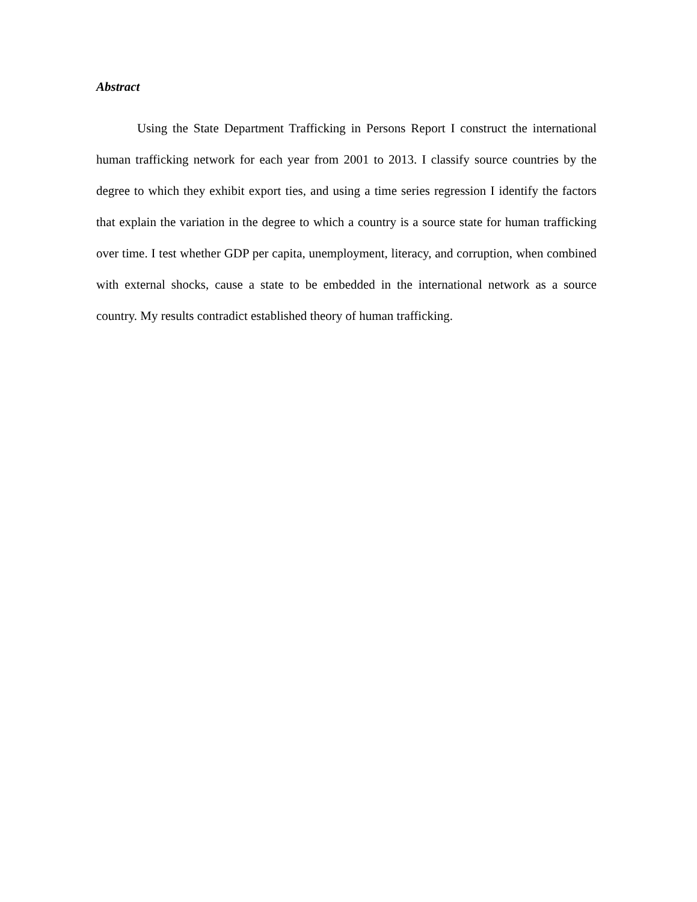Abstract
Using the State Department Trafficking in Persons Report I construct the international human trafficking network for each year from 2001 to 2013. I classify source countries by the degree to which they exhibit export ties, and using a time series regression I identify the factors that explain the variation in the degree to which a country is a source state for human trafficking over time. I test whether GDP per capita, unemployment, literacy, and corruption, when combined with external shocks, cause a state to be embedded in the international network as a source country. My results contradict established theory of human trafficking.